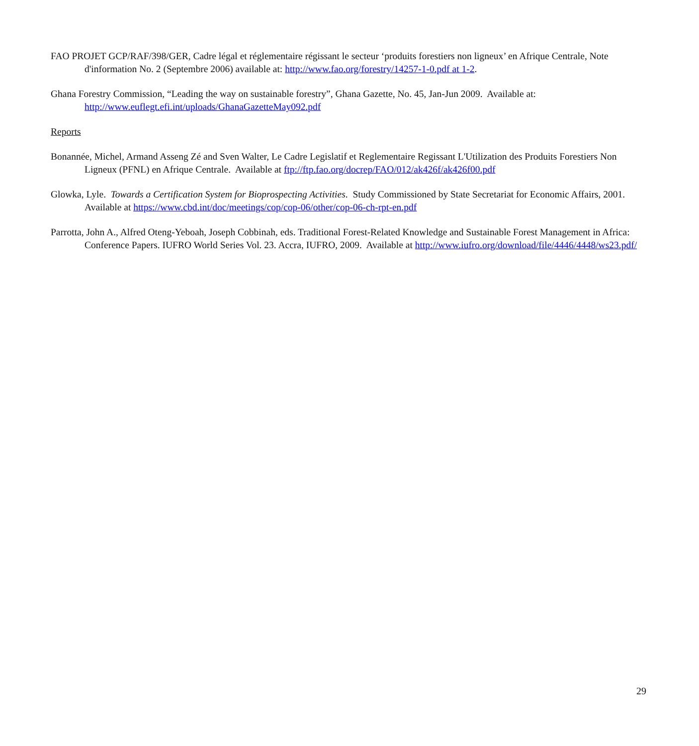FAO PROJET GCP/RAF/398/GER, Cadre légal et réglementaire régissant le secteur ‘produits forestiers non ligneux’ en Afrique Centrale, Note d'information No. 2 (Septembre 2006) available at: http://www.fao.org/forestry/14257-1-0.pdf at 1-2.
Ghana Forestry Commission, “Leading the way on sustainable forestry”, Ghana Gazette, No. 45, Jan-Jun 2009. Available at: http://www.euflegt.efi.int/uploads/GhanaGazetteMay092.pdf
Reports
Bonannée, Michel, Armand Asseng Zé and Sven Walter, Le Cadre Legislatif et Reglementaire Regissant L'Utilization des Produits Forestiers Non Ligneux (PFNL) en Afrique Centrale. Available at ftp://ftp.fao.org/docrep/FAO/012/ak426f/ak426f00.pdf
Glowka, Lyle. Towards a Certification System for Bioprospecting Activities. Study Commissioned by State Secretariat for Economic Affairs, 2001. Available at https://www.cbd.int/doc/meetings/cop/cop-06/other/cop-06-ch-rpt-en.pdf
Parrotta, John A., Alfred Oteng-Yeboah, Joseph Cobbinah, eds. Traditional Forest-Related Knowledge and Sustainable Forest Management in Africa: Conference Papers. IUFRO World Series Vol. 23. Accra, IUFRO, 2009. Available at http://www.iufro.org/download/file/4446/4448/ws23.pdf/
29